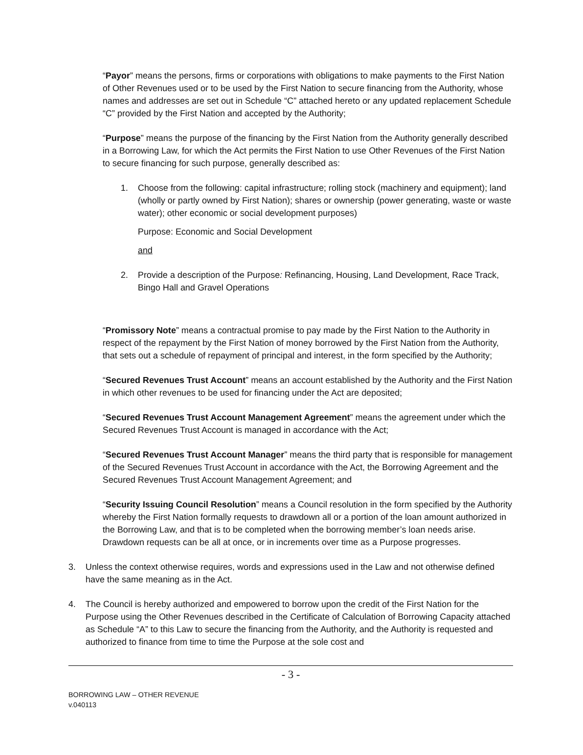“Payor” means the persons, firms or corporations with obligations to make payments to the First Nation of Other Revenues used or to be used by the First Nation to secure financing from the Authority, whose names and addresses are set out in Schedule “C” attached hereto or any updated replacement Schedule “C” provided by the First Nation and accepted by the Authority;
“Purpose” means the purpose of the financing by the First Nation from the Authority generally described in a Borrowing Law, for which the Act permits the First Nation to use Other Revenues of the First Nation to secure financing for such purpose, generally described as:
1. Choose from the following: capital infrastructure; rolling stock (machinery and equipment); land (wholly or partly owned by First Nation); shares or ownership (power generating, waste or waste water); other economic or social development purposes)
Purpose: Economic and Social Development
and
2. Provide a description of the Purpose: Refinancing, Housing, Land Development, Race Track, Bingo Hall and Gravel Operations
“Promissory Note” means a contractual promise to pay made by the First Nation to the Authority in respect of the repayment by the First Nation of money borrowed by the First Nation from the Authority, that sets out a schedule of repayment of principal and interest, in the form specified by the Authority;
“Secured Revenues Trust Account” means an account established by the Authority and the First Nation in which other revenues to be used for financing under the Act are deposited;
“Secured Revenues Trust Account Management Agreement” means the agreement under which the Secured Revenues Trust Account is managed in accordance with the Act;
“Secured Revenues Trust Account Manager” means the third party that is responsible for management of the Secured Revenues Trust Account in accordance with the Act, the Borrowing Agreement and the Secured Revenues Trust Account Management Agreement; and
“Security Issuing Council Resolution” means a Council resolution in the form specified by the Authority whereby the First Nation formally requests to drawdown all or a portion of the loan amount authorized in the Borrowing Law, and that is to be completed when the borrowing member’s loan needs arise. Drawdown requests can be all at once, or in increments over time as a Purpose progresses.
3. Unless the context otherwise requires, words and expressions used in the Law and not otherwise defined have the same meaning as in the Act.
4. The Council is hereby authorized and empowered to borrow upon the credit of the First Nation for the Purpose using the Other Revenues described in the Certificate of Calculation of Borrowing Capacity attached as Schedule “A” to this Law to secure the financing from the Authority, and the Authority is requested and authorized to finance from time to time the Purpose at the sole cost and
- 3 -
BORROWING LAW – OTHER REVENUE
v.040113